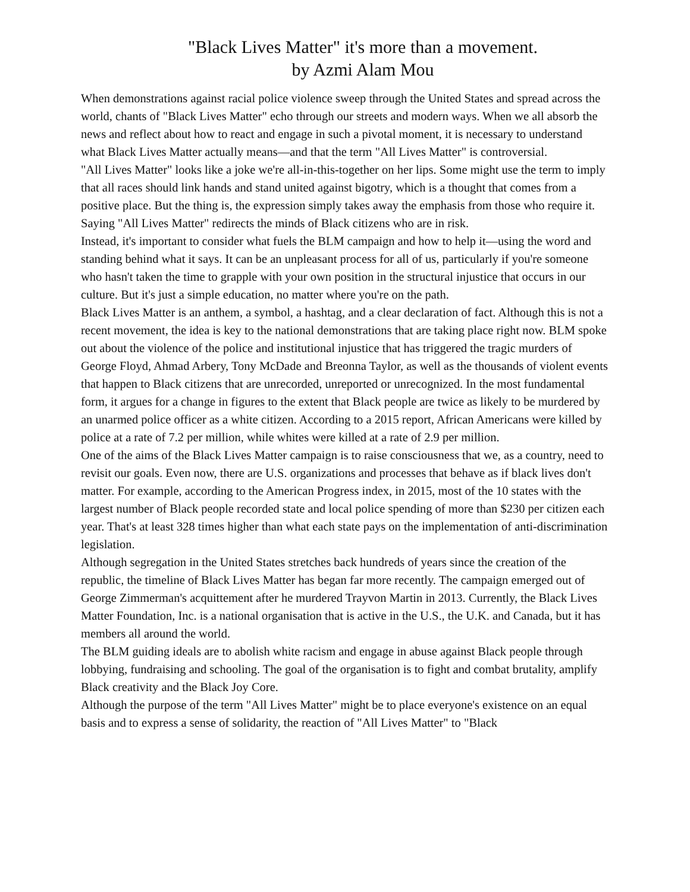"Black Lives Matter" it's more than a movement.
by Azmi Alam Mou
When demonstrations against racial police violence sweep through the United States and spread across the world, chants of "Black Lives Matter" echo through our streets and modern ways. When we all absorb the news and reflect about how to react and engage in such a pivotal moment, it is necessary to understand what Black Lives Matter actually means—and that the term "All Lives Matter" is controversial.
"All Lives Matter" looks like a joke we're all-in-this-together on her lips. Some might use the term to imply that all races should link hands and stand united against bigotry, which is a thought that comes from a positive place. But the thing is, the expression simply takes away the emphasis from those who require it. Saying "All Lives Matter" redirects the minds of Black citizens who are in risk.
Instead, it's important to consider what fuels the BLM campaign and how to help it—using the word and standing behind what it says. It can be an unpleasant process for all of us, particularly if you're someone who hasn't taken the time to grapple with your own position in the structural injustice that occurs in our culture. But it's just a simple education, no matter where you're on the path.
Black Lives Matter is an anthem, a symbol, a hashtag, and a clear declaration of fact. Although this is not a recent movement, the idea is key to the national demonstrations that are taking place right now. BLM spoke out about the violence of the police and institutional injustice that has triggered the tragic murders of George Floyd, Ahmad Arbery, Tony McDade and Breonna Taylor, as well as the thousands of violent events that happen to Black citizens that are unrecorded, unreported or unrecognized. In the most fundamental form, it argues for a change in figures to the extent that Black people are twice as likely to be murdered by an unarmed police officer as a white citizen. According to a 2015 report, African Americans were killed by police at a rate of 7.2 per million, while whites were killed at a rate of 2.9 per million.
One of the aims of the Black Lives Matter campaign is to raise consciousness that we, as a country, need to revisit our goals. Even now, there are U.S. organizations and processes that behave as if black lives don't matter. For example, according to the American Progress index, in 2015, most of the 10 states with the largest number of Black people recorded state and local police spending of more than $230 per citizen each year. That's at least 328 times higher than what each state pays on the implementation of anti-discrimination legislation.
Although segregation in the United States stretches back hundreds of years since the creation of the republic, the timeline of Black Lives Matter has began far more recently. The campaign emerged out of George Zimmerman's acquittement after he murdered Trayvon Martin in 2013. Currently, the Black Lives Matter Foundation, Inc. is a national organisation that is active in the U.S., the U.K. and Canada, but it has members all around the world.
The BLM guiding ideals are to abolish white racism and engage in abuse against Black people through lobbying, fundraising and schooling. The goal of the organisation is to fight and combat brutality, amplify Black creativity and the Black Joy Core.
Although the purpose of the term "All Lives Matter" might be to place everyone's existence on an equal basis and to express a sense of solidarity, the reaction of "All Lives Matter" to "Black